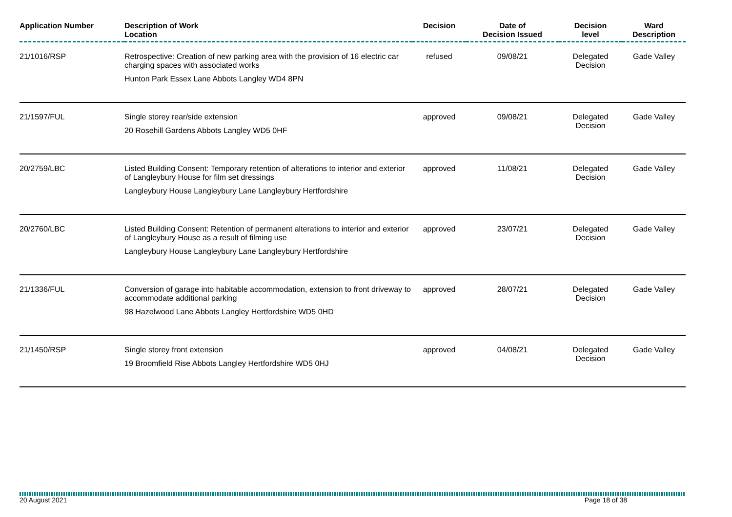| Application Number | Description of Work Location | Decision | Date of Decision Issued | Decision level | Ward Description |
| --- | --- | --- | --- | --- | --- |
| 21/1016/RSP | Retrospective: Creation of new parking area with the provision of 16 electric car charging spaces with associated works Hunton Park Essex Lane Abbots Langley WD4 8PN | refused | 09/08/21 | Delegated Decision | Gade Valley |
| 21/1597/FUL | Single storey rear/side extension 20 Rosehill Gardens Abbots Langley WD5 0HF | approved | 09/08/21 | Delegated Decision | Gade Valley |
| 20/2759/LBC | Listed Building Consent: Temporary retention of alterations to interior and exterior of Langleybury House for film set dressings Langleybury House Langleybury Lane Langleybury Hertfordshire | approved | 11/08/21 | Delegated Decision | Gade Valley |
| 20/2760/LBC | Listed Building Consent: Retention of permanent alterations to interior and exterior of Langleybury House as a result of filming use Langleybury House Langleybury Lane Langleybury Hertfordshire | approved | 23/07/21 | Delegated Decision | Gade Valley |
| 21/1336/FUL | Conversion of garage into habitable accommodation, extension to front driveway to accommodate additional parking 98 Hazelwood Lane Abbots Langley Hertfordshire WD5 0HD | approved | 28/07/21 | Delegated Decision | Gade Valley |
| 21/1450/RSP | Single storey front extension 19 Broomfield Rise Abbots Langley Hertfordshire WD5 0HJ | approved | 04/08/21 | Delegated Decision | Gade Valley |
20 August 2021 Page 18 of 38